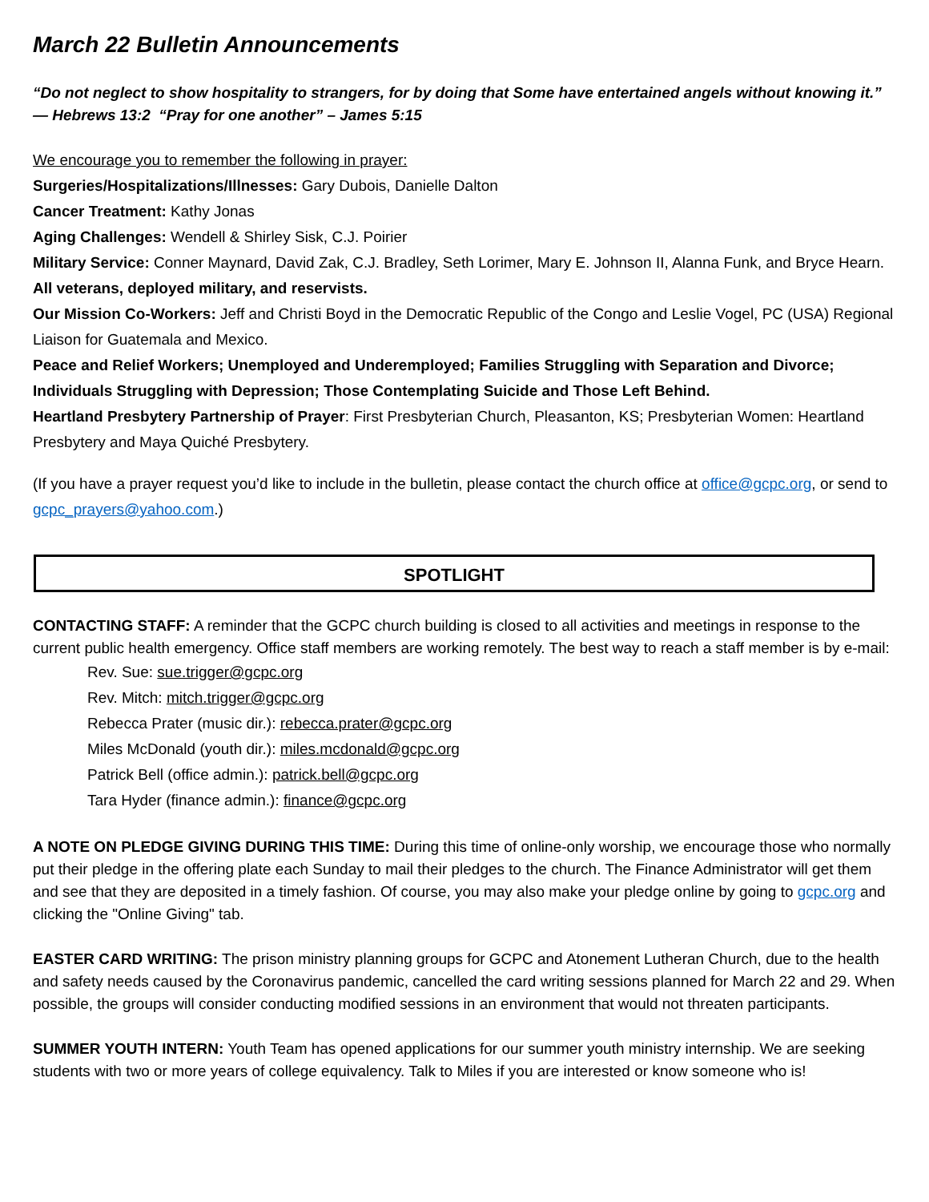March 22 Bulletin Announcements
“Do not neglect to show hospitality to strangers, for by doing that Some have entertained angels without knowing it.” — Hebrews 13:2 “Pray for one another” – James 5:15
We encourage you to remember the following in prayer:
Surgeries/Hospitalizations/Illnesses: Gary Dubois, Danielle Dalton
Cancer Treatment: Kathy Jonas
Aging Challenges: Wendell & Shirley Sisk, C.J. Poirier
Military Service: Conner Maynard, David Zak, C.J. Bradley, Seth Lorimer, Mary E. Johnson II, Alanna Funk, and Bryce Hearn. All veterans, deployed military, and reservists.
Our Mission Co-Workers: Jeff and Christi Boyd in the Democratic Republic of the Congo and Leslie Vogel, PC (USA) Regional Liaison for Guatemala and Mexico.
Peace and Relief Workers; Unemployed and Underemployed; Families Struggling with Separation and Divorce; Individuals Struggling with Depression; Those Contemplating Suicide and Those Left Behind.
Heartland Presbytery Partnership of Prayer: First Presbyterian Church, Pleasanton, KS; Presbyterian Women: Heartland Presbytery and Maya Quiché Presbytery.
(If you have a prayer request you’d like to include in the bulletin, please contact the church office at office@gcpc.org, or send to gcpc_prayers@yahoo.com.)
SPOTLIGHT
CONTACTING STAFF: A reminder that the GCPC church building is closed to all activities and meetings in response to the current public health emergency. Office staff members are working remotely. The best way to reach a staff member is by e-mail:
Rev. Sue: sue.trigger@gcpc.org
Rev. Mitch: mitch.trigger@gcpc.org
Rebecca Prater (music dir.): rebecca.prater@gcpc.org
Miles McDonald (youth dir.): miles.mcdonald@gcpc.org
Patrick Bell (office admin.): patrick.bell@gcpc.org
Tara Hyder (finance admin.): finance@gcpc.org
A NOTE ON PLEDGE GIVING DURING THIS TIME: During this time of online-only worship, we encourage those who normally put their pledge in the offering plate each Sunday to mail their pledges to the church. The Finance Administrator will get them and see that they are deposited in a timely fashion. Of course, you may also make your pledge online by going to gcpc.org and clicking the "Online Giving" tab.
EASTER CARD WRITING: The prison ministry planning groups for GCPC and Atonement Lutheran Church, due to the health and safety needs caused by the Coronavirus pandemic, cancelled the card writing sessions planned for March 22 and 29. When possible, the groups will consider conducting modified sessions in an environment that would not threaten participants.
SUMMER YOUTH INTERN: Youth Team has opened applications for our summer youth ministry internship. We are seeking students with two or more years of college equivalency. Talk to Miles if you are interested or know someone who is!